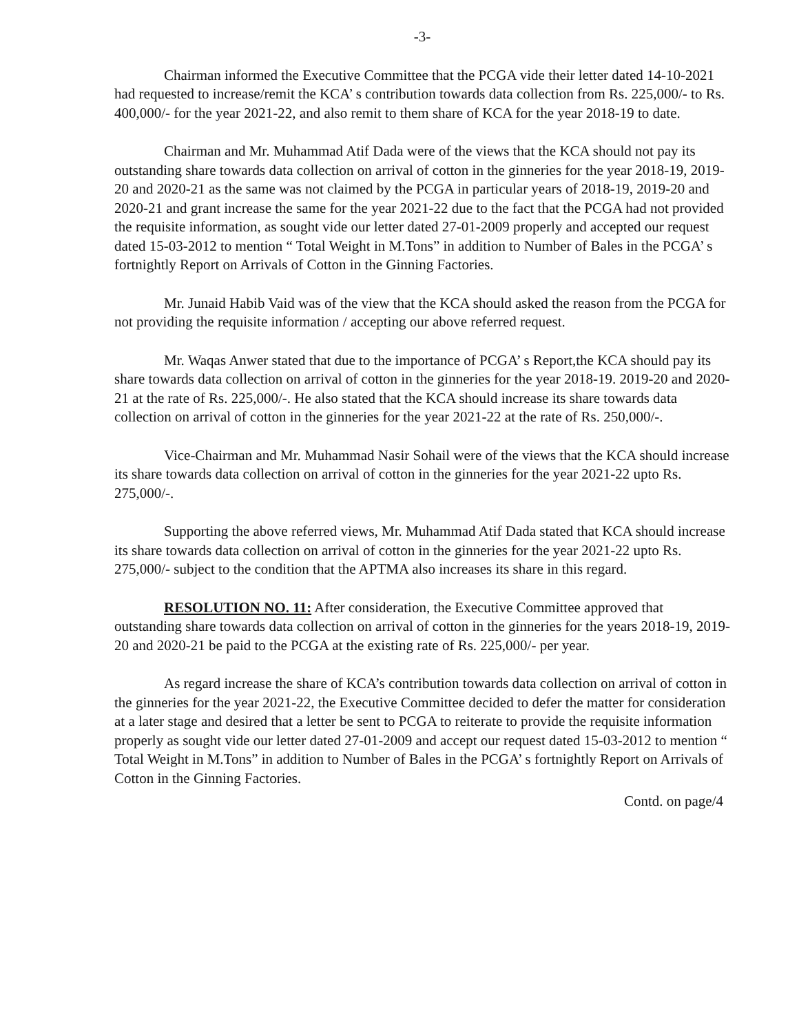-3-
Chairman informed the Executive Committee that the PCGA vide their letter dated 14-10-2021 had requested to increase/remit the KCA’ s contribution towards data collection from Rs. 225,000/- to Rs. 400,000/- for the year 2021-22, and also remit to them share of KCA for the year 2018-19 to date.
Chairman and Mr. Muhammad Atif Dada were of the views that the KCA should not pay its outstanding share towards data collection on arrival of cotton in the ginneries for the year 2018-19, 2019-20 and 2020-21 as the same was not claimed by the PCGA in particular years of 2018-19, 2019-20 and 2020-21 and grant increase the same for the year 2021-22 due to the fact that the PCGA had not provided the requisite information, as sought vide our letter dated 27-01-2009 properly and accepted our request dated 15-03-2012 to mention “ Total Weight in M.Tons” in addition to Number of Bales in the PCGA’ s fortnightly Report on Arrivals of Cotton in the Ginning Factories.
Mr. Junaid Habib Vaid was of the view that the KCA should asked the reason from the PCGA for not providing the requisite information / accepting our above referred request.
Mr. Waqas Anwer stated that due to the importance of PCGA’ s Report,the KCA should pay its share towards data collection on arrival of cotton in the ginneries for the year 2018-19. 2019-20 and 2020-21 at the rate of Rs. 225,000/-. He also stated that the KCA should increase its share towards data collection on arrival of cotton in the ginneries for the year 2021-22 at the rate of Rs. 250,000/-.
Vice-Chairman and Mr. Muhammad Nasir Sohail were of the views that the KCA should increase its share towards data collection on arrival of cotton in the ginneries for the year 2021-22 upto Rs. 275,000/-.
Supporting the above referred views, Mr. Muhammad Atif Dada stated that KCA should increase its share towards data collection on arrival of cotton in the ginneries for the year 2021-22 upto Rs. 275,000/- subject to the condition that the APTMA also increases its share in this regard.
RESOLUTION NO. 11: After consideration, the Executive Committee approved that outstanding share towards data collection on arrival of cotton in the ginneries for the years 2018-19, 2019-20 and 2020-21 be paid to the PCGA at the existing rate of Rs. 225,000/- per year.
As regard increase the share of KCA’s contribution towards data collection on arrival of cotton in the ginneries for the year 2021-22, the Executive Committee decided to defer the matter for consideration at a later stage and desired that a letter be sent to PCGA to reiterate to provide the requisite information properly as sought vide our letter dated 27-01-2009 and accept our request dated 15-03-2012 to mention “ Total Weight in M.Tons” in addition to Number of Bales in the PCGA’ s fortnightly Report on Arrivals of Cotton in the Ginning Factories.
Contd. on page/4